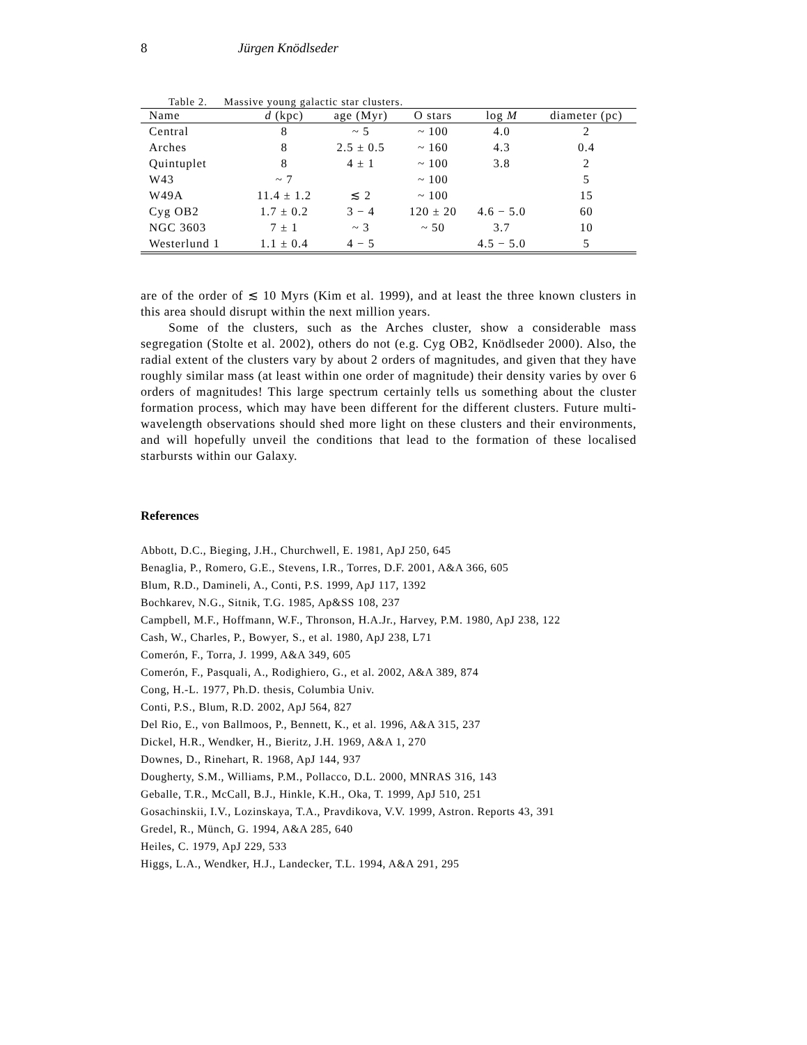8 Jürgen Knödlseder
Table 2. Massive young galactic star clusters.
| Name | d (kpc) | age (Myr) | O stars | log M | diameter (pc) |
| --- | --- | --- | --- | --- | --- |
| Central | 8 | ~ 5 | ~ 100 | 4.0 | 2 |
| Arches | 8 | 2.5 ± 0.5 | ~ 160 | 4.3 | 0.4 |
| Quintuplet | 8 | 4 ± 1 | ~ 100 | 3.8 | 2 |
| W43 | ~ 7 | | ~ 100 | | 5 |
| W49A | 11.4 ± 1.2 | ≲ 2 | ~ 100 | | 15 |
| Cyg OB2 | 1.7 ± 0.2 | 3 − 4 | 120 ± 20 | 4.6 − 5.0 | 60 |
| NGC 3603 | 7 ± 1 | ~ 3 | ~ 50 | 3.7 | 10 |
| Westerlund 1 | 1.1 ± 0.4 | 4 − 5 | | 4.5 − 5.0 | 5 |
are of the order of ≲ 10 Myrs (Kim et al. 1999), and at least the three known clusters in this area should disrupt within the next million years.
Some of the clusters, such as the Arches cluster, show a considerable mass segregation (Stolte et al. 2002), others do not (e.g. Cyg OB2, Knödlseder 2000). Also, the radial extent of the clusters vary by about 2 orders of magnitudes, and given that they have roughly similar mass (at least within one order of magnitude) their density varies by over 6 orders of magnitudes! This large spectrum certainly tells us something about the cluster formation process, which may have been different for the different clusters. Future multi-wavelength observations should shed more light on these clusters and their environments, and will hopefully unveil the conditions that lead to the formation of these localised starbursts within our Galaxy.
References
Abbott, D.C., Bieging, J.H., Churchwell, E. 1981, ApJ 250, 645
Benaglia, P., Romero, G.E., Stevens, I.R., Torres, D.F. 2001, A&A 366, 605
Blum, R.D., Damineli, A., Conti, P.S. 1999, ApJ 117, 1392
Bochkarev, N.G., Sitnik, T.G. 1985, Ap&SS 108, 237
Campbell, M.F., Hoffmann, W.F., Thronson, H.A.Jr., Harvey, P.M. 1980, ApJ 238, 122
Cash, W., Charles, P., Bowyer, S., et al. 1980, ApJ 238, L71
Comerón, F., Torra, J. 1999, A&A 349, 605
Comerón, F., Pasquali, A., Rodighiero, G., et al. 2002, A&A 389, 874
Cong, H.-L. 1977, Ph.D. thesis, Columbia Univ.
Conti, P.S., Blum, R.D. 2002, ApJ 564, 827
Del Rio, E., von Ballmoos, P., Bennett, K., et al. 1996, A&A 315, 237
Dickel, H.R., Wendker, H., Bieritz, J.H. 1969, A&A 1, 270
Downes, D., Rinehart, R. 1968, ApJ 144, 937
Dougherty, S.M., Williams, P.M., Pollacco, D.L. 2000, MNRAS 316, 143
Geballe, T.R., McCall, B.J., Hinkle, K.H., Oka, T. 1999, ApJ 510, 251
Gosachinskii, I.V., Lozinskaya, T.A., Pravdikova, V.V. 1999, Astron. Reports 43, 391
Gredel, R., Münch, G. 1994, A&A 285, 640
Heiles, C. 1979, ApJ 229, 533
Higgs, L.A., Wendker, H.J., Landecker, T.L. 1994, A&A 291, 295